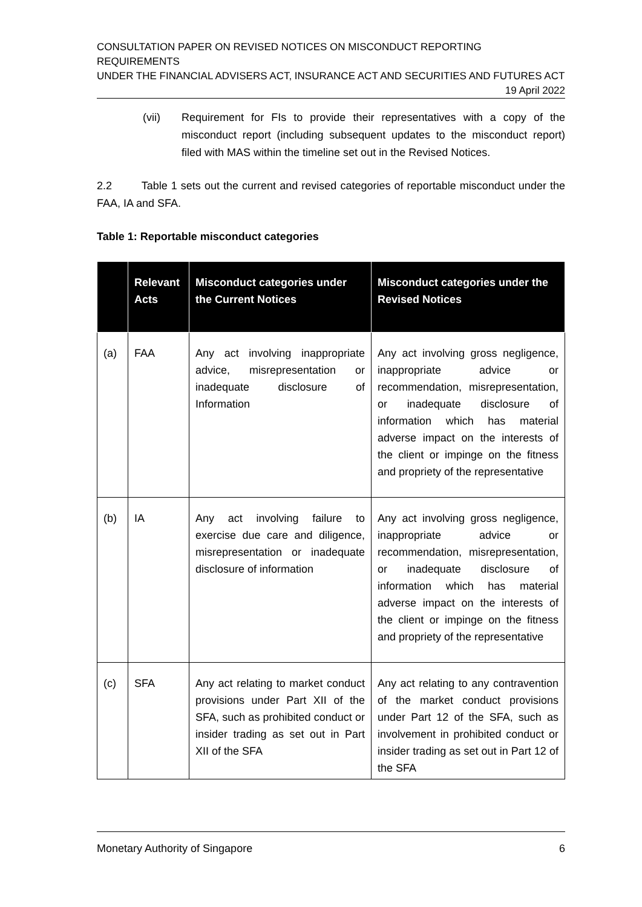CONSULTATION PAPER ON REVISED NOTICES ON MISCONDUCT REPORTING REQUIREMENTS
UNDER THE FINANCIAL ADVISERS ACT, INSURANCE ACT AND SECURITIES AND FUTURES ACT
19 April 2022
(vii) Requirement for FIs to provide their representatives with a copy of the misconduct report (including subsequent updates to the misconduct report) filed with MAS within the timeline set out in the Revised Notices.
2.2 Table 1 sets out the current and revised categories of reportable misconduct under the FAA, IA and SFA.
Table 1: Reportable misconduct categories
| | Relevant Acts | Misconduct categories under the Current Notices | Misconduct categories under the Revised Notices |
| --- | --- | --- | --- |
| (a) | FAA | Any act involving inappropriate advice, misrepresentation or inadequate disclosure of Information | Any act involving gross negligence, inappropriate advice or recommendation, misrepresentation, or inadequate disclosure of information which has material adverse impact on the interests of the client or impinge on the fitness and propriety of the representative |
| (b) | IA | Any act involving failure to exercise due care and diligence, misrepresentation or inadequate disclosure of information | Any act involving gross negligence, inappropriate advice or recommendation, misrepresentation, or inadequate disclosure of information which has material adverse impact on the interests of the client or impinge on the fitness and propriety of the representative |
| (c) | SFA | Any act relating to market conduct provisions under Part XII of the SFA, such as prohibited conduct or insider trading as set out in Part XII of the SFA | Any act relating to any contravention of the market conduct provisions under Part 12 of the SFA, such as involvement in prohibited conduct or insider trading as set out in Part 12 of the SFA |
Monetary Authority of Singapore 6